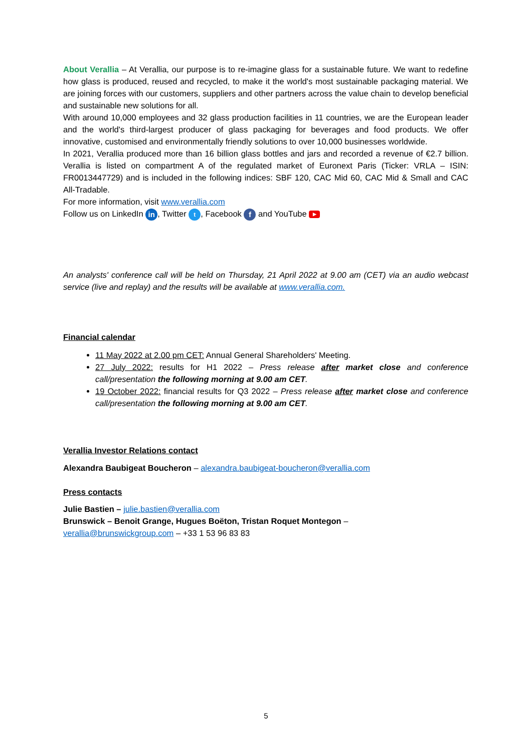About Verallia – At Verallia, our purpose is to re-imagine glass for a sustainable future. We want to redefine how glass is produced, reused and recycled, to make it the world's most sustainable packaging material. We are joining forces with our customers, suppliers and other partners across the value chain to develop beneficial and sustainable new solutions for all.
With around 10,000 employees and 32 glass production facilities in 11 countries, we are the European leader and the world's third-largest producer of glass packaging for beverages and food products. We offer innovative, customised and environmentally friendly solutions to over 10,000 businesses worldwide.
In 2021, Verallia produced more than 16 billion glass bottles and jars and recorded a revenue of €2.7 billion. Verallia is listed on compartment A of the regulated market of Euronext Paris (Ticker: VRLA – ISIN: FR0013447729) and is included in the following indices: SBF 120, CAC Mid 60, CAC Mid & Small and CAC All-Tradable.
For more information, visit www.verallia.com
Follow us on LinkedIn in, Twitter t, Facebook f and YouTube ▶
An analysts' conference call will be held on Thursday, 21 April 2022 at 9.00 am (CET) via an audio webcast service (live and replay) and the results will be available at www.verallia.com.
Financial calendar
11 May 2022 at 2.00 pm CET: Annual General Shareholders' Meeting.
27 July 2022: results for H1 2022 – Press release after market close and conference call/presentation the following morning at 9.00 am CET.
19 October 2022: financial results for Q3 2022 – Press release after market close and conference call/presentation the following morning at 9.00 am CET.
Verallia Investor Relations contact
Alexandra Baubigeat Boucheron – alexandra.baubigeat-boucheron@verallia.com
Press contacts
Julie Bastien – julie.bastien@verallia.com
Brunswick – Benoit Grange, Hugues Boëton, Tristan Roquet Montegon –
verallia@brunswickgroup.com – +33 1 53 96 83 83
5